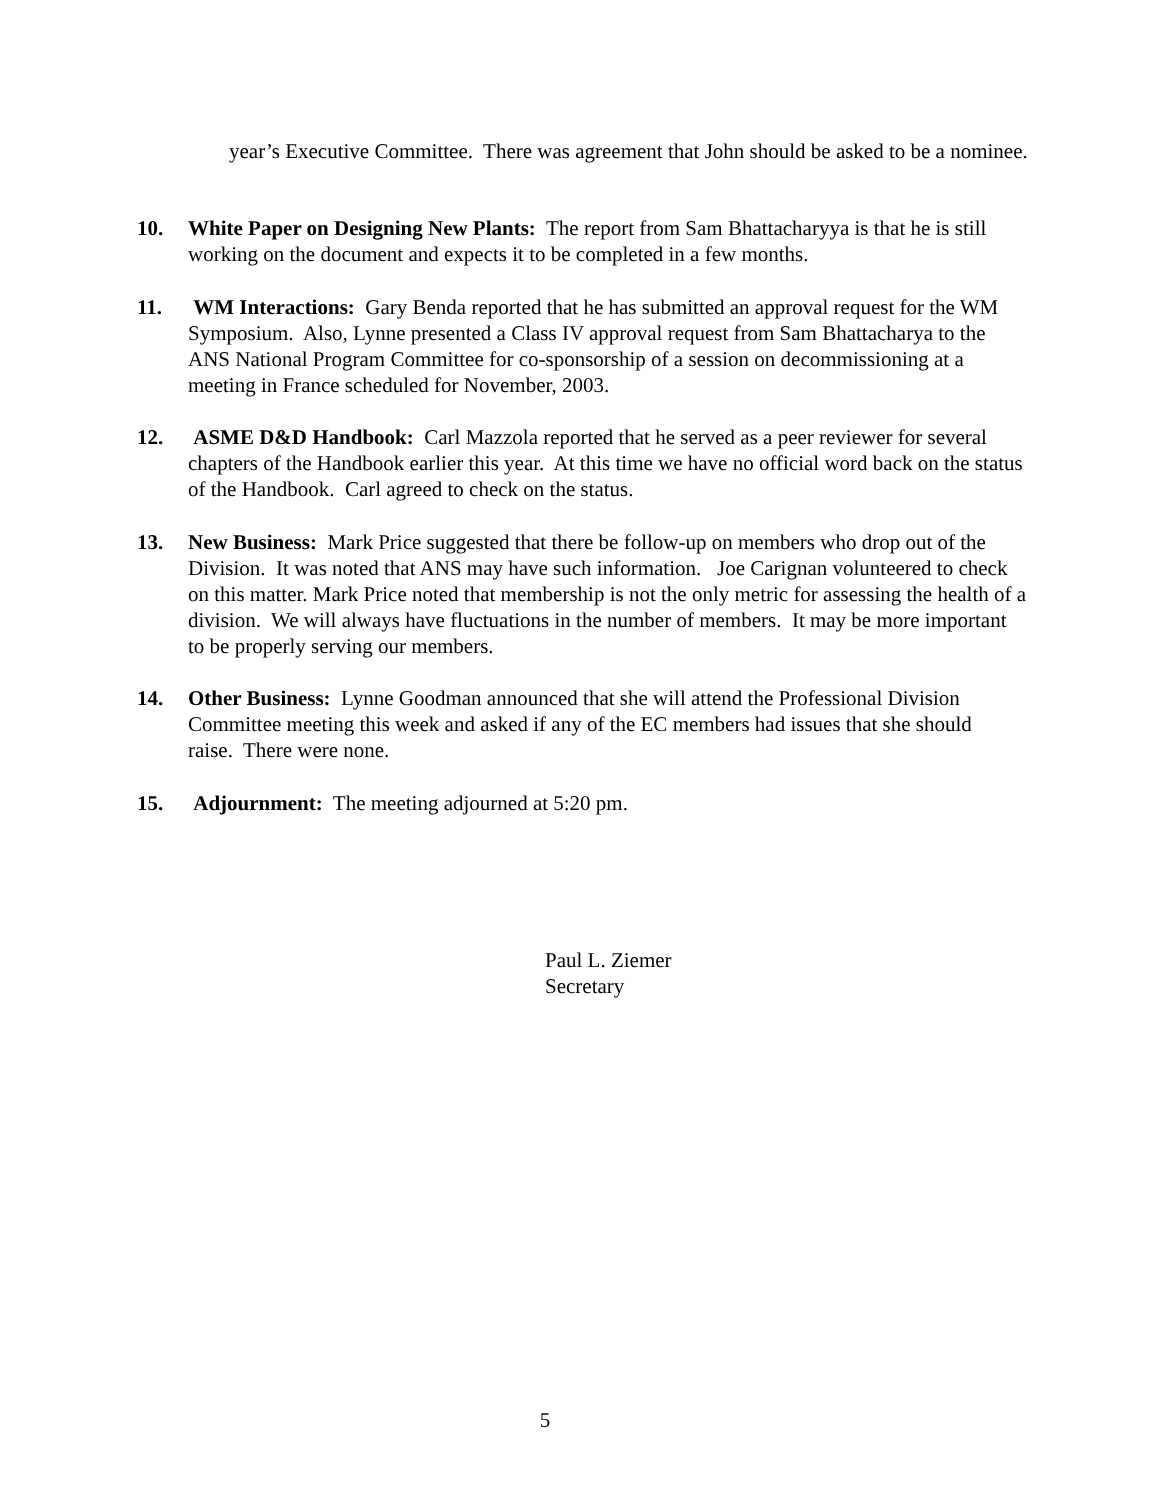year’s Executive Committee. There was agreement that John should be asked to be a nominee.
10. White Paper on Designing New Plants: The report from Sam Bhattacharyya is that he is still working on the document and expects it to be completed in a few months.
11. WM Interactions: Gary Benda reported that he has submitted an approval request for the WM Symposium. Also, Lynne presented a Class IV approval request from Sam Bhattacharya to the ANS National Program Committee for co-sponsorship of a session on decommissioning at a meeting in France scheduled for November, 2003.
12. ASME D&D Handbook: Carl Mazzola reported that he served as a peer reviewer for several chapters of the Handbook earlier this year. At this time we have no official word back on the status of the Handbook. Carl agreed to check on the status.
13. New Business: Mark Price suggested that there be follow-up on members who drop out of the Division. It was noted that ANS may have such information. Joe Carignan volunteered to check on this matter. Mark Price noted that membership is not the only metric for assessing the health of a division. We will always have fluctuations in the number of members. It may be more important to be properly serving our members.
14. Other Business: Lynne Goodman announced that she will attend the Professional Division Committee meeting this week and asked if any of the EC members had issues that she should raise. There were none.
15. Adjournment: The meeting adjourned at 5:20 pm.
Paul L. Ziemer
Secretary
5